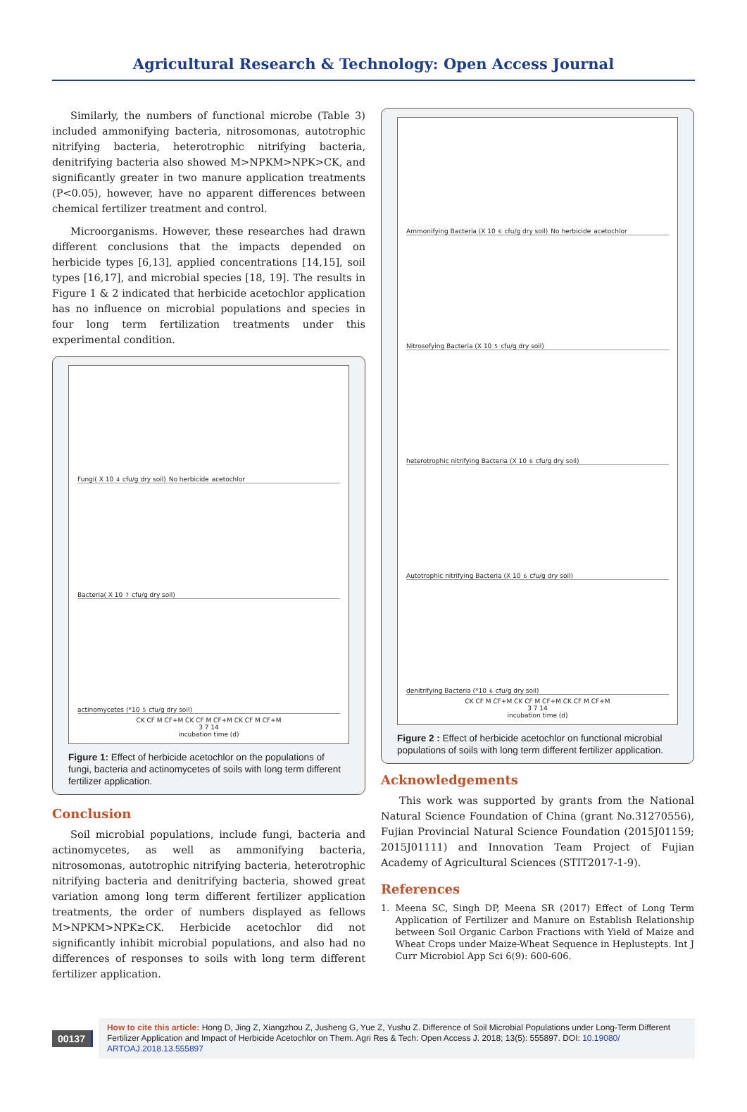Agricultural Research & Technology: Open Access Journal
Similarly, the numbers of functional microbe (Table 3) included ammonifying bacteria, nitrosomonas, autotrophic nitrifying bacteria, heterotrophic nitrifying bacteria, denitrifying bacteria also showed M>NPKM>NPK>CK, and significantly greater in two manure application treatments (P<0.05), however, have no apparent differences between chemical fertilizer treatment and control.
Microorganisms. However, these researches had drawn different conclusions that the impacts depended on herbicide types [6,13], applied concentrations [14,15], soil types [16,17], and microbial species [18, 19]. The results in Figure 1 & 2 indicated that herbicide acetochlor application has no influence on microbial populations and species in four long term fertilization treatments under this experimental condition.
Fungi( X 10<sup>4</sup> cfu/g dry soil) No herbicide acetochlor
Bacteria( X 10<sup>7</sup> cfu/g dry soil)
actinomycetes (*10<sup>5</sup> cfu/g dry soil)
CK CF M CF+M CK CF M CF+M CK CF M CF+M
3 7 14
incubation time (d)
Figure 1: Effect of herbicide acetochlor on the populations of fungi, bacteria and actinomycetes of soils with long term different fertilizer application.
Conclusion
Soil microbial populations, include fungi, bacteria and actinomycetes, as well as ammonifying bacteria, nitrosomonas, autotrophic nitrifying bacteria, heterotrophic nitrifying bacteria and denitrifying bacteria, showed great variation among long term different fertilizer application treatments, the order of numbers displayed as fellows M>NPKM>NPK≥CK. Herbicide acetochlor did not significantly inhibit microbial populations, and also had no differences of responses to soils with long term different fertilizer application.
Ammonifying Bacteria (X 10<sup>6</sup> cfu/g dry soil) No herbicide acetochlor
Nitrosofying Bacteria (X 10<sup>5</sup> cfu/g dry soil)
heterotrophic nitrifying Bacteria (X 10<sup>6</sup> cfu/g dry soil)
Autotrophic nitrifying Bacteria (X 10<sup>6</sup> cfu/g dry soil)
denitrifying Bacteria (*10<sup>6</sup> cfu/g dry soil)
CK CF M CF+M CK CF M CF+M CK CF M CF+M
3 7 14
incubation time (d)
Figure 2 : Effect of herbicide acetochlor on functional microbial populations of soils with long term different fertilizer application.
Acknowledgements
This work was supported by grants from the National Natural Science Foundation of China (grant No.31270556), Fujian Provincial Natural Science Foundation (2015J01159; 2015J01111) and Innovation Team Project of Fujian Academy of Agricultural Sciences (STIT2017-1-9).
References
1. Meena SC, Singh DP, Meena SR (2017) Effect of Long Term Application of Fertilizer and Manure on Establish Relationship between Soil Organic Carbon Fractions with Yield of Maize and Wheat Crops under Maize-Wheat Sequence in Heplustepts. Int J Curr Microbiol App Sci 6(9): 600-606.
00137
How to cite this article: Hong D, Jing Z, Xiangzhou Z, Jusheng G, Yue Z, Yushu Z. Difference of Soil Microbial Populations under Long-Term Different Fertilizer Application and Impact of Herbicide Acetochlor on Them. Agri Res & Tech: Open Access J. 2018; 13(5): 555897. DOI: 10.19080/ ARTOAJ.2018.13.555897